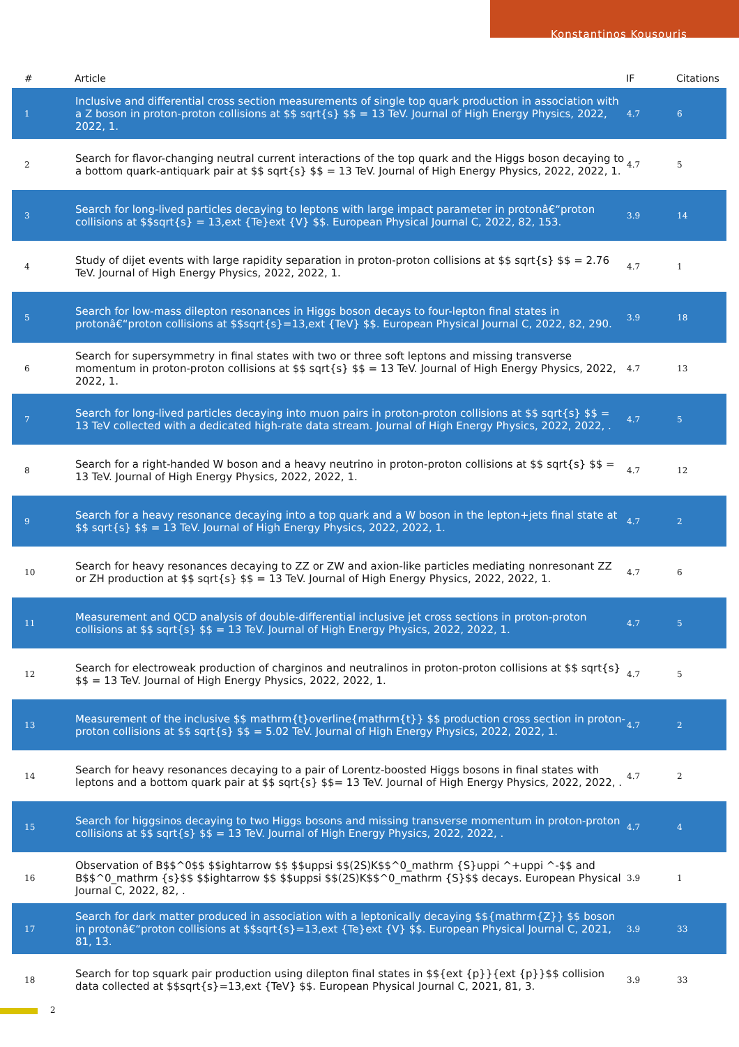Konstantinos Kousouris
| # | Article | IF | Citations |
| --- | --- | --- | --- |
| 1 | Inclusive and differential cross section measurements of single top quark production in association with a Z boson in proton-proton collisions at $$ sqrt{s} $$ = 13 TeV. Journal of High Energy Physics, 2022, 2022, 1. | 4.7 | 6 |
| 2 | Search for flavor-changing neutral current interactions of the top quark and the Higgs boson decaying to a bottom quark-antiquark pair at $$ sqrt{s} $$ = 13 TeV. Journal of High Energy Physics, 2022, 2022, 1. | 4.7 | 5 |
| 3 | Search for long-lived particles decaying to leptons with large impact parameter in protonâ€“proton collisions at $$sqrt{s} = 13,ext {Te}ext {V} $$. European Physical Journal C, 2022, 82, 153. | 3.9 | 14 |
| 4 | Study of dijet events with large rapidity separation in proton-proton collisions at $$ sqrt{s} $$ = 2.76 TeV. Journal of High Energy Physics, 2022, 2022, 1. | 4.7 | 1 |
| 5 | Search for low-mass dilepton resonances in Higgs boson decays to four-lepton final states in protonâ€“proton collisions at $$sqrt{s}=13,ext {TeV} $$. European Physical Journal C, 2022, 82, 290. | 3.9 | 18 |
| 6 | Search for supersymmetry in final states with two or three soft leptons and missing transverse momentum in proton-proton collisions at $$ sqrt{s} $$ = 13 TeV. Journal of High Energy Physics, 2022, 2022, 1. | 4.7 | 13 |
| 7 | Search for long-lived particles decaying into muon pairs in proton-proton collisions at $$ sqrt{s} $$ = 13 TeV collected with a dedicated high-rate data stream. Journal of High Energy Physics, 2022, 2022, . | 4.7 | 5 |
| 8 | Search for a right-handed W boson and a heavy neutrino in proton-proton collisions at $$ sqrt{s} $$ = 13 TeV. Journal of High Energy Physics, 2022, 2022, 1. | 4.7 | 12 |
| 9 | Search for a heavy resonance decaying into a top quark and a W boson in the lepton+jets final state at $$ sqrt{s} $$ = 13 TeV. Journal of High Energy Physics, 2022, 2022, 1. | 4.7 | 2 |
| 10 | Search for heavy resonances decaying to ZZ or ZW and axion-like particles mediating nonresonant ZZ or ZH production at $$ sqrt{s} $$ = 13 TeV. Journal of High Energy Physics, 2022, 2022, 1. | 4.7 | 6 |
| 11 | Measurement and QCD analysis of double-differential inclusive jet cross sections in proton-proton collisions at $$ sqrt{s} $$ = 13 TeV. Journal of High Energy Physics, 2022, 2022, 1. | 4.7 | 5 |
| 12 | Search for electroweak production of charginos and neutralinos in proton-proton collisions at $$ sqrt{s} $$ = 13 TeV. Journal of High Energy Physics, 2022, 2022, 1. | 4.7 | 5 |
| 13 | Measurement of the inclusive $$ mathrm{t}overline{mathrm{t}} $$ production cross section in proton-proton collisions at $$ sqrt{s} $$ = 5.02 TeV. Journal of High Energy Physics, 2022, 2022, 1. | 4.7 | 2 |
| 14 | Search for heavy resonances decaying to a pair of Lorentz-boosted Higgs bosons in final states with leptons and a bottom quark pair at $$ sqrt{s} $$= 13 TeV. Journal of High Energy Physics, 2022, 2022, . | 4.7 | 2 |
| 15 | Search for higgsinos decaying to two Higgs bosons and missing transverse momentum in proton-proton collisions at $$ sqrt{s} $$ = 13 TeV. Journal of High Energy Physics, 2022, 2022, . | 4.7 | 4 |
| 16 | Observation of B$$^0$$ $$ightarrow $$ $$uppsi $$(2S)K$$^0_mathrm {S}uppi ^+uppi ^-$$ and B$$^0_mathrm {s}$$ $$ightarrow $$ $$uppsi $$(2S)K$$^0_mathrm {S}$$ decays. European Physical Journal C, 2022, 82, . | 3.9 | 1 |
| 17 | Search for dark matter produced in association with a leptonically decaying $${mathrm{Z}} $$ boson in protonâ€“proton collisions at $$sqrt{s}=13,ext {Te}ext {V} $$. European Physical Journal C, 2021, 81, 13. | 3.9 | 33 |
| 18 | Search for top squark pair production using dilepton final states in $${ext {p}}{ext {p}}$$ collision data collected at $$sqrt{s}=13,ext {TeV} $$. European Physical Journal C, 2021, 81, 3. | 3.9 | 33 |
2